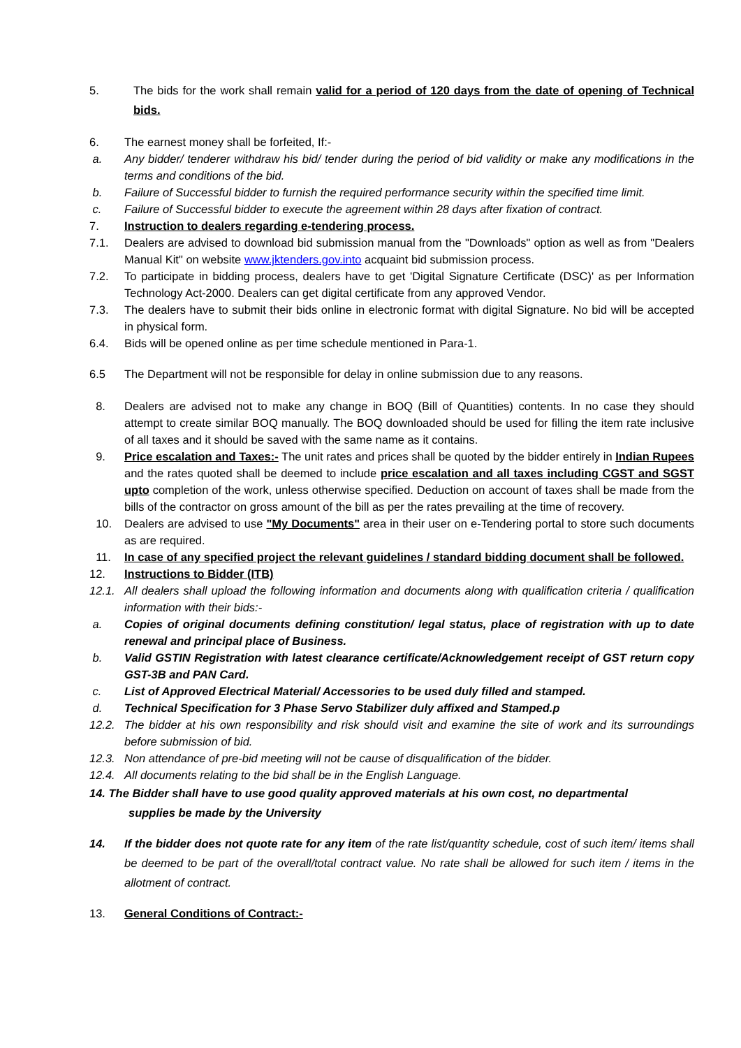5. The bids for the work shall remain valid for a period of 120 days from the date of opening of Technical bids.
6. The earnest money shall be forfeited, If:-
a. Any bidder/ tenderer withdraw his bid/ tender during the period of bid validity or make any modifications in the terms and conditions of the bid.
b. Failure of Successful bidder to furnish the required performance security within the specified time limit.
c. Failure of Successful bidder to execute the agreement within 28 days after fixation of contract.
7. Instruction to dealers regarding e-tendering process.
7.1. Dealers are advised to download bid submission manual from the "Downloads" option as well as from "Dealers Manual Kit" on website www.jktenders.gov.into acquaint bid submission process.
7.2. To participate in bidding process, dealers have to get 'Digital Signature Certificate (DSC)' as per Information Technology Act-2000. Dealers can get digital certificate from any approved Vendor.
7.3. The dealers have to submit their bids online in electronic format with digital Signature. No bid will be accepted in physical form.
6.4. Bids will be opened online as per time schedule mentioned in Para-1.
6.5 The Department will not be responsible for delay in online submission due to any reasons.
8. Dealers are advised not to make any change in BOQ (Bill of Quantities) contents. In no case they should attempt to create similar BOQ manually. The BOQ downloaded should be used for filling the item rate inclusive of all taxes and it should be saved with the same name as it contains.
9. Price escalation and Taxes:- The unit rates and prices shall be quoted by the bidder entirely in Indian Rupees and the rates quoted shall be deemed to include price escalation and all taxes including CGST and SGST upto completion of the work, unless otherwise specified. Deduction on account of taxes shall be made from the bills of the contractor on gross amount of the bill as per the rates prevailing at the time of recovery.
10. Dealers are advised to use "My Documents" area in their user on e-Tendering portal to store such documents as are required.
11. In case of any specified project the relevant guidelines / standard bidding document shall be followed.
12. Instructions to Bidder (ITB)
12.1. All dealers shall upload the following information and documents along with qualification criteria / qualification information with their bids:-
a. Copies of original documents defining constitution/ legal status, place of registration with up to date renewal and principal place of Business.
b. Valid GSTIN Registration with latest clearance certificate/Acknowledgement receipt of GST return copy GST-3B and PAN Card.
c. List of Approved Electrical Material/ Accessories to be used duly filled and stamped.
d. Technical Specification for 3 Phase Servo Stabilizer duly affixed and Stamped.p
12.2. The bidder at his own responsibility and risk should visit and examine the site of work and its surroundings before submission of bid.
12.3. Non attendance of pre-bid meeting will not be cause of disqualification of the bidder.
12.4. All documents relating to the bid shall be in the English Language.
14. The Bidder shall have to use good quality approved materials at his own cost, no departmental
supplies be made by the University
14. If the bidder does not quote rate for any item of the rate list/quantity schedule, cost of such item/ items shall be deemed to be part of the overall/total contract value. No rate shall be allowed for such item / items in the allotment of contract.
13. General Conditions of Contract:-